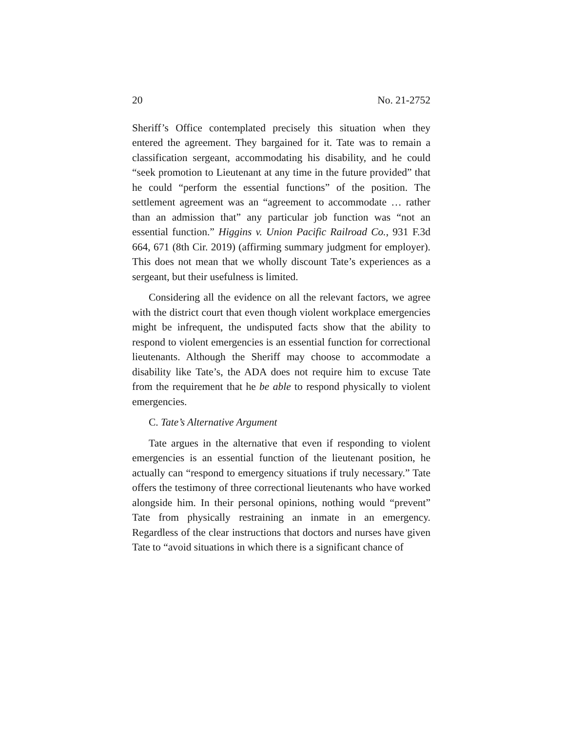20 No. 21-2752
Sheriff’s Office contemplated precisely this situation when they entered the agreement. They bargained for it. Tate was to remain a classification sergeant, accommodating his disability, and he could “seek promotion to Lieutenant at any time in the future provided” that he could “perform the essential functions” of the position. The settlement agreement was an “agreement to accommodate … rather than an admission that” any particular job function was “not an essential function.” Higgins v. Union Pacific Railroad Co., 931 F.3d 664, 671 (8th Cir. 2019) (affirming summary judgment for employer). This does not mean that we wholly discount Tate’s experiences as a sergeant, but their usefulness is limited.
Considering all the evidence on all the relevant factors, we agree with the district court that even though violent workplace emergencies might be infrequent, the undisputed facts show that the ability to respond to violent emergencies is an essential function for correctional lieutenants. Although the Sheriff may choose to accommodate a disability like Tate’s, the ADA does not require him to excuse Tate from the requirement that he be able to respond physically to violent emergencies.
C. Tate’s Alternative Argument
Tate argues in the alternative that even if responding to violent emergencies is an essential function of the lieutenant position, he actually can “respond to emergency situations if truly necessary.” Tate offers the testimony of three correctional lieutenants who have worked alongside him. In their personal opinions, nothing would “prevent” Tate from physically restraining an inmate in an emergency. Regardless of the clear instructions that doctors and nurses have given Tate to “avoid situations in which there is a significant chance of